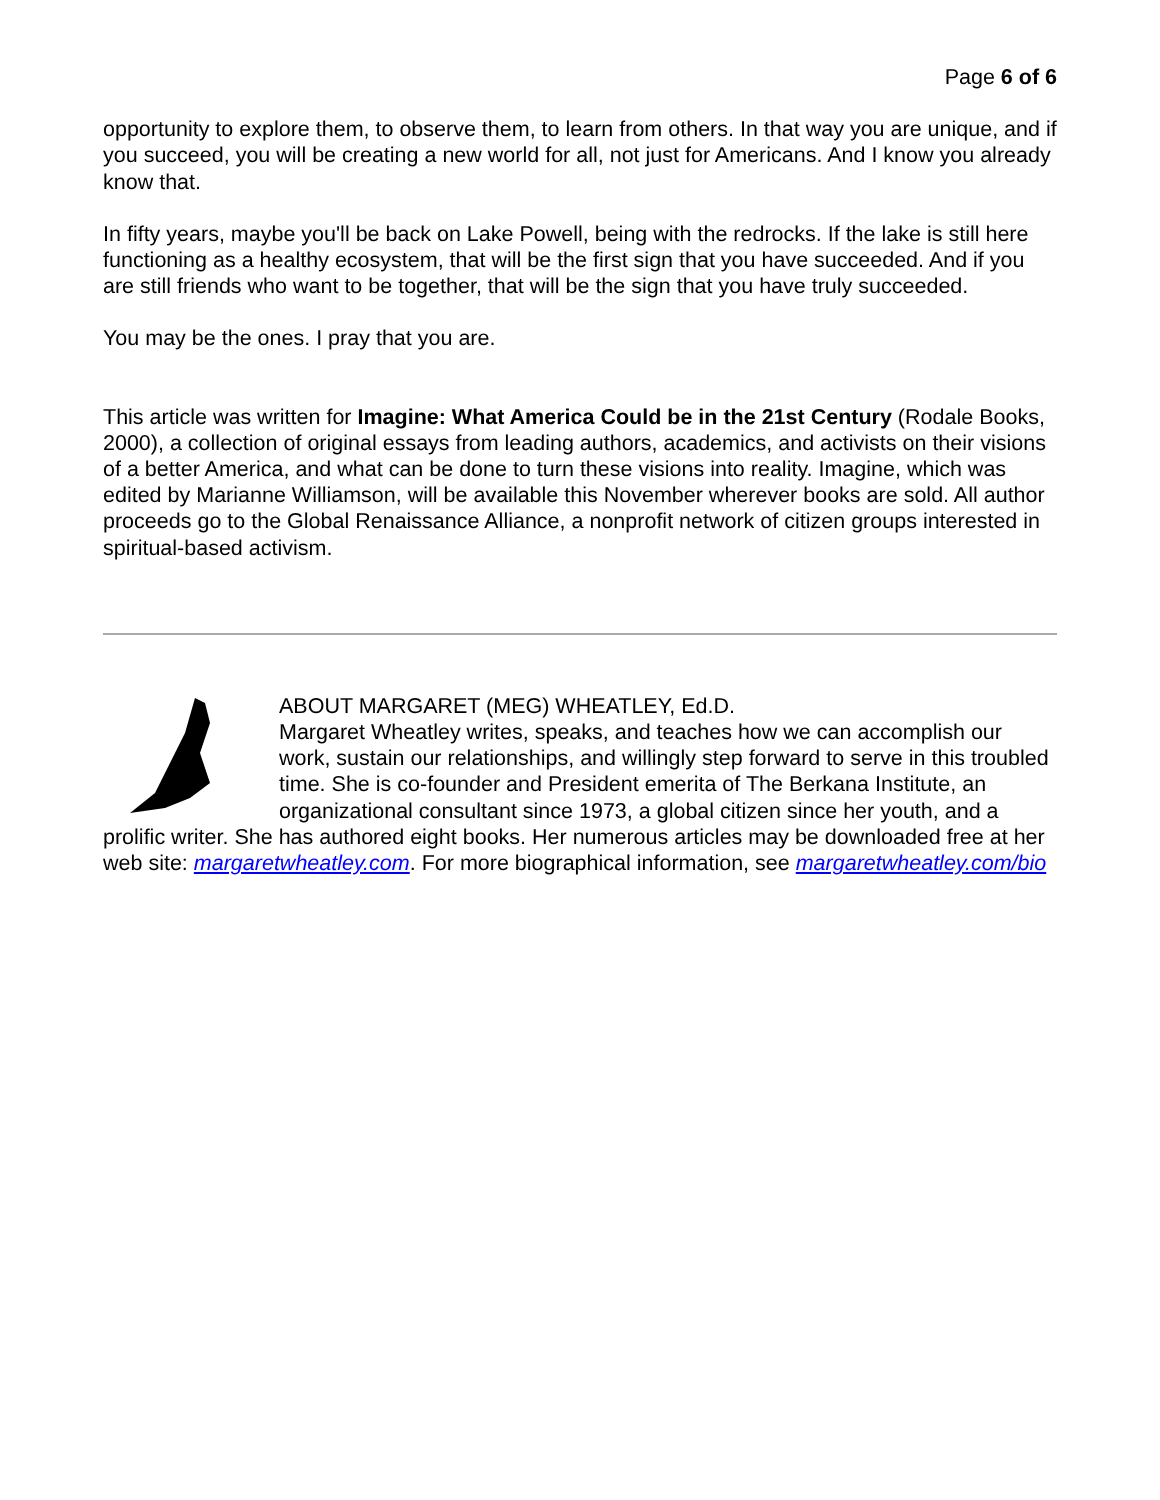Page 6 of 6
opportunity to explore them, to observe them, to learn from others. In that way you are unique, and if you succeed, you will be creating a new world for all, not just for Americans. And I know you already know that.
In fifty years, maybe you'll be back on Lake Powell, being with the redrocks. If the lake is still here functioning as a healthy ecosystem, that will be the first sign that you have succeeded. And if you are still friends who want to be together, that will be the sign that you have truly succeeded.
You may be the ones. I pray that you are.
This article was written for Imagine: What America Could be in the 21st Century (Rodale Books, 2000), a collection of original essays from leading authors, academics, and activists on their visions of a better America, and what can be done to turn these visions into reality. Imagine, which was edited by Marianne Williamson, will be available this November wherever books are sold. All author proceeds go to the Global Renaissance Alliance, a nonprofit network of citizen groups interested in spiritual-based activism.
ABOUT MARGARET (MEG) WHEATLEY, Ed.D.
Margaret Wheatley writes, speaks, and teaches how we can accomplish our work, sustain our relationships, and willingly step forward to serve in this troubled time. She is co-founder and President emerita of The Berkana Institute, an organizational consultant since 1973, a global citizen since her youth, and a prolific writer. She has authored eight books. Her numerous articles may be downloaded free at her web site: margaretwheatley.com. For more biographical information, see margaretwheatley.com/bio